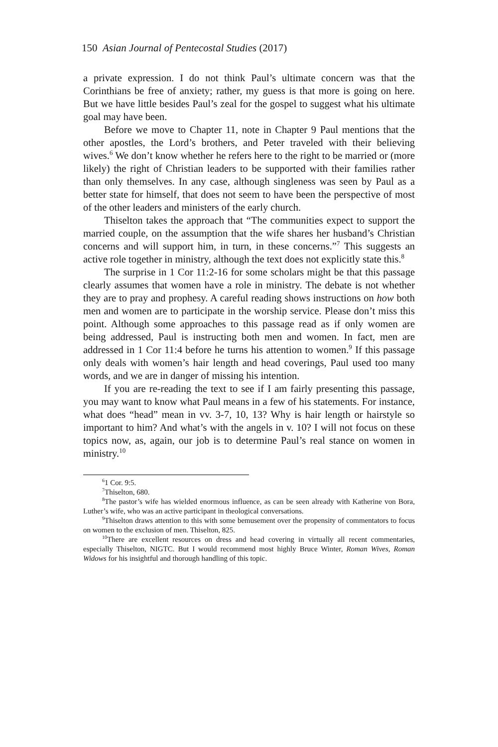150 Asian Journal of Pentecostal Studies (2017)
a private expression. I do not think Paul’s ultimate concern was that the Corinthians be free of anxiety; rather, my guess is that more is going on here. But we have little besides Paul’s zeal for the gospel to suggest what his ultimate goal may have been.
Before we move to Chapter 11, note in Chapter 9 Paul mentions that the other apostles, the Lord’s brothers, and Peter traveled with their believing wives.<sup>6</sup> We don’t know whether he refers here to the right to be married or (more likely) the right of Christian leaders to be supported with their families rather than only themselves. In any case, although singleness was seen by Paul as a better state for himself, that does not seem to have been the perspective of most of the other leaders and ministers of the early church.
Thiselton takes the approach that “The communities expect to support the married couple, on the assumption that the wife shares her husband’s Christian concerns and will support him, in turn, in these concerns.”<sup>7</sup> This suggests an active role together in ministry, although the text does not explicitly state this.<sup>8</sup>
The surprise in 1 Cor 11:2-16 for some scholars might be that this passage clearly assumes that women have a role in ministry. The debate is not whether they are to pray and prophesy. A careful reading shows instructions on how both men and women are to participate in the worship service. Please don’t miss this point. Although some approaches to this passage read as if only women are being addressed, Paul is instructing both men and women. In fact, men are addressed in 1 Cor 11:4 before he turns his attention to women.<sup>9</sup> If this passage only deals with women’s hair length and head coverings, Paul used too many words, and we are in danger of missing his intention.
If you are re-reading the text to see if I am fairly presenting this passage, you may want to know what Paul means in a few of his statements. For instance, what does “head” mean in vv. 3-7, 10, 13? Why is hair length or hairstyle so important to him? And what’s with the angels in v. 10? I will not focus on these topics now, as, again, our job is to determine Paul’s real stance on women in ministry.<sup>10</sup>
<sup>6</sup> 1 Cor. 9:5.
<sup>7</sup> Thiselton, 680.
<sup>8</sup> The pastor’s wife has wielded enormous influence, as can be seen already with Katherine von Bora, Luther’s wife, who was an active participant in theological conversations.
<sup>9</sup> Thiselton draws attention to this with some bemusement over the propensity of commentators to focus on women to the exclusion of men. Thiselton, 825.
<sup>10</sup> There are excellent resources on dress and head covering in virtually all recent commentaries, especially Thiselton, NIGTC. But I would recommend most highly Bruce Winter, Roman Wives, Roman Widows for his insightful and thorough handling of this topic.